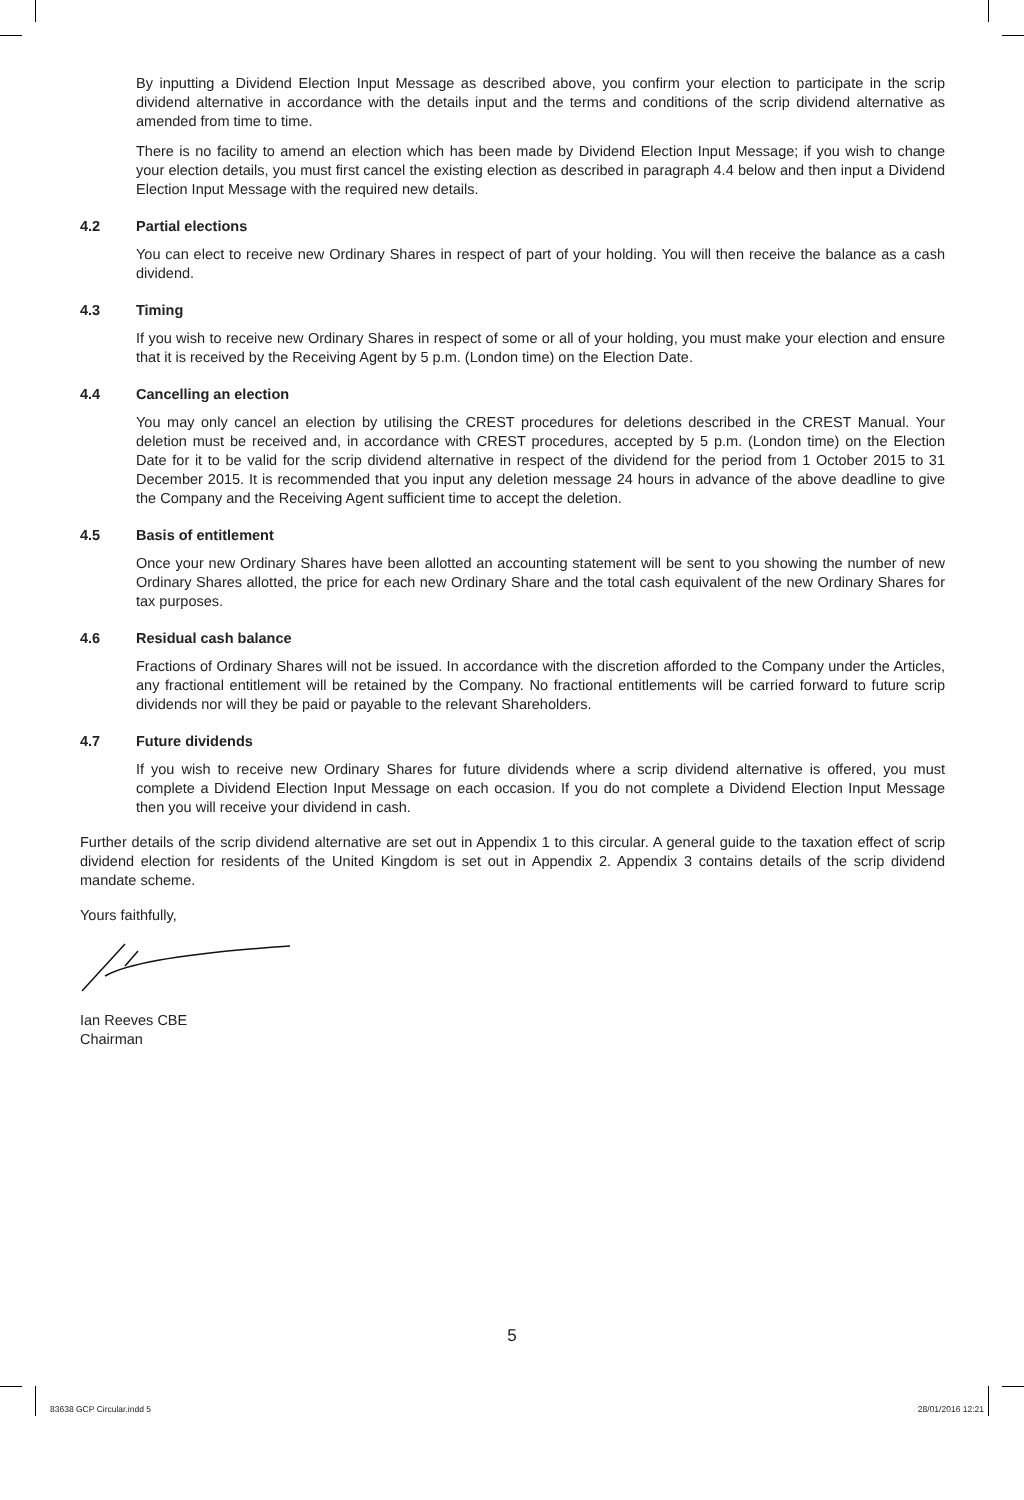By inputting a Dividend Election Input Message as described above, you confirm your election to participate in the scrip dividend alternative in accordance with the details input and the terms and conditions of the scrip dividend alternative as amended from time to time.
There is no facility to amend an election which has been made by Dividend Election Input Message; if you wish to change your election details, you must first cancel the existing election as described in paragraph 4.4 below and then input a Dividend Election Input Message with the required new details.
4.2 Partial elections
You can elect to receive new Ordinary Shares in respect of part of your holding. You will then receive the balance as a cash dividend.
4.3 Timing
If you wish to receive new Ordinary Shares in respect of some or all of your holding, you must make your election and ensure that it is received by the Receiving Agent by 5 p.m. (London time) on the Election Date.
4.4 Cancelling an election
You may only cancel an election by utilising the CREST procedures for deletions described in the CREST Manual. Your deletion must be received and, in accordance with CREST procedures, accepted by 5 p.m. (London time) on the Election Date for it to be valid for the scrip dividend alternative in respect of the dividend for the period from 1 October 2015 to 31 December 2015. It is recommended that you input any deletion message 24 hours in advance of the above deadline to give the Company and the Receiving Agent sufficient time to accept the deletion.
4.5 Basis of entitlement
Once your new Ordinary Shares have been allotted an accounting statement will be sent to you showing the number of new Ordinary Shares allotted, the price for each new Ordinary Share and the total cash equivalent of the new Ordinary Shares for tax purposes.
4.6 Residual cash balance
Fractions of Ordinary Shares will not be issued. In accordance with the discretion afforded to the Company under the Articles, any fractional entitlement will be retained by the Company. No fractional entitlements will be carried forward to future scrip dividends nor will they be paid or payable to the relevant Shareholders.
4.7 Future dividends
If you wish to receive new Ordinary Shares for future dividends where a scrip dividend alternative is offered, you must complete a Dividend Election Input Message on each occasion. If you do not complete a Dividend Election Input Message then you will receive your dividend in cash.
Further details of the scrip dividend alternative are set out in Appendix 1 to this circular. A general guide to the taxation effect of scrip dividend election for residents of the United Kingdom is set out in Appendix 2. Appendix 3 contains details of the scrip dividend mandate scheme.
Yours faithfully,
Ian Reeves CBE
Chairman
5
83638 GCP Circular.indd 5 28/01/2016 12:21